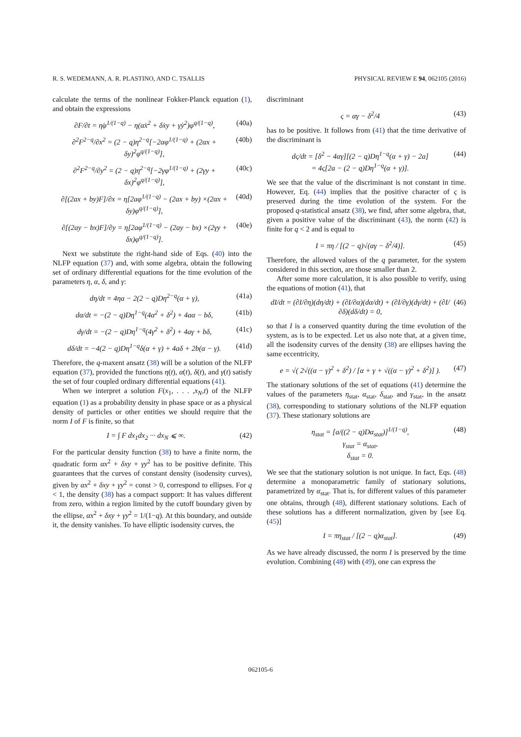R. S. WEDEMANN, A. R. PLASTINO, AND C. TSALLIS PHYSICAL REVIEW E 94, 062105 (2016)
calculate the terms of the nonlinear Fokker-Planck equation (1), and obtain the expressions
∂F/∂t = η̇φ<sup>1/(1−q)</sup> − η(α̇x<sup>2</sup> + δ̇xy + γ̇y<sup>2</sup>)φ<sup>q/(1−q)</sup>, (40a)
∂<sup>2</sup>F<sup>2−q</sup>/∂x<sup>2</sup> = (2 − q)η<sup>2−q</sup>[−2αφ<sup>1/(1−q)</sup> + (2αx + δy)<sup>2</sup>φ<sup>q/(1−q)</sup>], (40b)
∂<sup>2</sup>F<sup>2−q</sup>/∂y<sup>2</sup> = (2 − q)η<sup>2−q</sup>[−2γφ<sup>1/(1−q)</sup> + (2γy + δx)<sup>2</sup>φ<sup>q/(1−q)</sup>], (40c)
∂[(2ax + by)F]/∂x = η[2aφ<sup>1/(1−q)</sup> − (2ax + by) ×(2αx + δy)φ<sup>q/(1−q)</sup>], (40d)
∂[(2ay − bx)F]/∂y = η[2aφ<sup>1/(1−q)</sup> − (2ay − bx) ×(2γy + δx)φ<sup>q/(1−q)</sup>]. (40e)
Next we substitute the right-hand side of Eqs. (40) into the NLFP equation (37) and, with some algebra, obtain the following set of ordinary differential equations for the time evolution of the parameters η, α, δ, and γ:
dη/dt = 4ηa − 2(2 − q)Dη<sup>2−q</sup>(α + γ), (41a)
dα/dt = −(2 − q)Dη<sup>1−q</sup>(4α<sup>2</sup> + δ<sup>2</sup>) + 4aα − bδ, (41b)
dγ/dt = −(2 − q)Dη<sup>1−q</sup>(4γ<sup>2</sup> + δ<sup>2</sup>) + 4aγ + bδ, (41c)
dδ/dt = −4(2 − q)Dη<sup>1−q</sup>δ(α + γ) + 4aδ + 2b(α − γ). (41d)
Therefore, the q-maxent ansatz (38) will be a solution of the NLFP equation (37), provided the functions η(t), α(t), δ(t), and γ(t) satisfy the set of four coupled ordinary differential equations (41).
When we interpret a solution F(x<sub>1</sub>, . . . ,x<sub>N</sub>,t) of the NLFP equation (1) as a probability density in phase space or as a physical density of particles or other entities we should require that the norm I of F is finite, so that
I = ∫ F dx<sub>1</sub>dx<sub>2</sub> ··· dx<sub>N</sub> ⩽ ∞. (42)
For the particular density function (38) to have a finite norm, the quadratic form αx<sup>2</sup> + δxy + γy<sup>2</sup> has to be positive definite. This guarantees that the curves of constant density (isodensity curves), given by αx<sup>2</sup> + δxy + γy<sup>2</sup> = const > 0, correspond to ellipses. For q < 1, the density (38) has a compact support: It has values different from zero, within a region limited by the cutoff boundary given by the ellipse, αx<sup>2</sup> + δxy + γy<sup>2</sup> = 1/(1−q). At this boundary, and outside it, the density vanishes. To have elliptic isodensity curves, the
discriminant
ς = αγ − δ<sup>2</sup>/4 (43)
has to be positive. It follows from (41) that the time derivative of the discriminant is
dς/dt = [δ<sup>2</sup> − 4αγ][(2 − q)Dη<sup>1−q</sup>(α + γ) − 2a]
= 4ς[2a − (2 − q)Dη<sup>1−q</sup>(α + γ)]. (44)
We see that the value of the discriminant is not constant in time. However, Eq. (44) implies that the positive character of ς is preserved during the time evolution of the system. For the proposed q-statistical ansatz (38), we find, after some algebra, that, given a positive value of the discriminant (43), the norm (42) is finite for q < 2 and is equal to
I = πη / [(2 − q)√(αγ − δ<sup>2</sup>/4)]. (45)
Therefore, the allowed values of the q parameter, for the system considered in this section, are those smaller than 2.
After some more calculation, it is also possible to verify, using the equations of motion (41), that
dI/dt = (∂I/∂η)(dη/dt) + (∂I/∂α)(dα/dt) + (∂I/∂γ)(dγ/dt) + (∂I/∂δ)(dδ/dt) = 0, (46)
so that I is a conserved quantity during the time evolution of the system, as is to be expected. Let us also note that, at a given time, all the isodensity curves of the density (38) are ellipses having the same eccentricity,
e = √( 2√((α − γ)<sup>2</sup> + δ<sup>2</sup>) / [α + γ + √((α − γ)<sup>2</sup> + δ<sup>2</sup>)] ). (47)
The stationary solutions of the set of equations (41) determine the values of the parameters η<sub>stat</sub>, α<sub>stat</sub>, δ<sub>stat</sub>, and γ<sub>stat</sub>, in the ansatz (38), corresponding to stationary solutions of the NLFP equation (37). These stationary solutions are
η<sub>stat</sub> = [a/((2 − q)Dα<sub>stat</sub>)]<sup>1/(1−q)</sup>,
γ<sub>stat</sub> = α<sub>stat</sub>,
δ<sub>stat</sub> = 0. (48)
We see that the stationary solution is not unique. In fact, Eqs. (48) determine a monoparametric family of stationary solutions, parametrized by α<sub>stat</sub>. That is, for different values of this parameter one obtains, through (48), different stationary solutions. Each of these solutions has a different normalization, given by [see Eq. (45)]
I = πη<sub>stat</sub> / [(2 − q)α<sub>stat</sub>]. (49)
As we have already discussed, the norm I is preserved by the time evolution. Combining (48) with (49), one can express the
062105-6